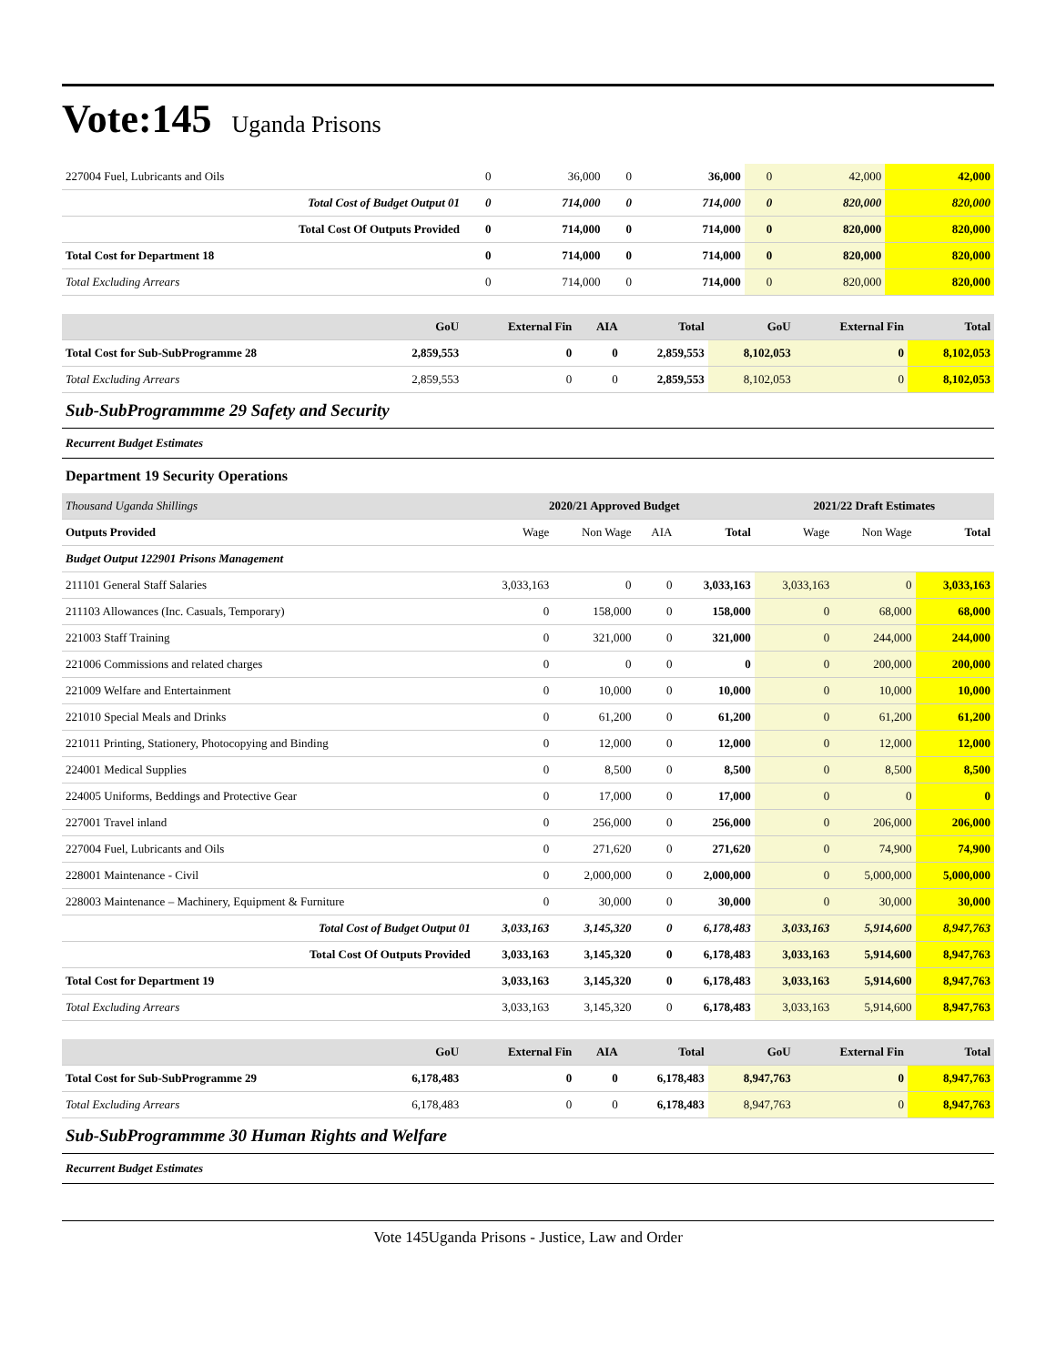Vote:145 Uganda Prisons
| 227004 Fuel, Lubricants and Oils | 0 | 36,000 | 0 | 36,000 | 0 | 42,000 | 42,000 |
| Total Cost of Budget Output 01 | 0 | 714,000 | 0 | 714,000 | 0 | 820,000 | 820,000 |
| Total Cost Of Outputs Provided | 0 | 714,000 | 0 | 714,000 | 0 | 820,000 | 820,000 |
| Total Cost for Department 18 | 0 | 714,000 | 0 | 714,000 | 0 | 820,000 | 820,000 |
| Total Excluding Arrears | 0 | 714,000 | 0 | 714,000 | 0 | 820,000 | 820,000 |
| | GoU | External Fin | AIA | Total | GoU | External Fin | Total |
| --- | --- | --- | --- | --- | --- | --- | --- |
| Total Cost for Sub-SubProgramme 28 | 2,859,553 | 0 | 0 | 2,859,553 | 8,102,053 | 0 | 8,102,053 |
| Total Excluding Arrears | 2,859,553 | 0 | 0 | 2,859,553 | 8,102,053 | 0 | 8,102,053 |
Sub-SubProgrammme 29 Safety and Security
Recurrent Budget Estimates
Department 19 Security Operations
| Thousand Uganda Shillings | 2020/21 Approved Budget | | | | 2021/22 Draft Estimates | | |
| --- | --- | --- | --- | --- | --- | --- | --- |
| Outputs Provided | Wage | Non Wage | AIA | Total | Wage | Non Wage | Total |
| Budget Output 122901 Prisons Management | | | | | | | |
| 211101 General Staff Salaries | 3,033,163 | 0 | 0 | 3,033,163 | 3,033,163 | 0 | 3,033,163 |
| 211103 Allowances (Inc. Casuals, Temporary) | 0 | 158,000 | 0 | 158,000 | 0 | 68,000 | 68,000 |
| 221003 Staff Training | 0 | 321,000 | 0 | 321,000 | 0 | 244,000 | 244,000 |
| 221006 Commissions and related charges | 0 | 0 | 0 | 0 | 0 | 200,000 | 200,000 |
| 221009 Welfare and Entertainment | 0 | 10,000 | 0 | 10,000 | 0 | 10,000 | 10,000 |
| 221010 Special Meals and Drinks | 0 | 61,200 | 0 | 61,200 | 0 | 61,200 | 61,200 |
| 221011 Printing, Stationery, Photocopying and Binding | 0 | 12,000 | 0 | 12,000 | 0 | 12,000 | 12,000 |
| 224001 Medical Supplies | 0 | 8,500 | 0 | 8,500 | 0 | 8,500 | 8,500 |
| 224005 Uniforms, Beddings and Protective Gear | 0 | 17,000 | 0 | 17,000 | 0 | 0 | 0 |
| 227001 Travel inland | 0 | 256,000 | 0 | 256,000 | 0 | 206,000 | 206,000 |
| 227004 Fuel, Lubricants and Oils | 0 | 271,620 | 0 | 271,620 | 0 | 74,900 | 74,900 |
| 228001 Maintenance - Civil | 0 | 2,000,000 | 0 | 2,000,000 | 0 | 5,000,000 | 5,000,000 |
| 228003 Maintenance – Machinery, Equipment & Furniture | 0 | 30,000 | 0 | 30,000 | 0 | 30,000 | 30,000 |
| Total Cost of Budget Output 01 | 3,033,163 | 3,145,320 | 0 | 6,178,483 | 3,033,163 | 5,914,600 | 8,947,763 |
| Total Cost Of Outputs Provided | 3,033,163 | 3,145,320 | 0 | 6,178,483 | 3,033,163 | 5,914,600 | 8,947,763 |
| Total Cost for Department 19 | 3,033,163 | 3,145,320 | 0 | 6,178,483 | 3,033,163 | 5,914,600 | 8,947,763 |
| Total Excluding Arrears | 3,033,163 | 3,145,320 | 0 | 6,178,483 | 3,033,163 | 5,914,600 | 8,947,763 |
| | GoU | External Fin | AIA | Total | GoU | External Fin | Total |
| --- | --- | --- | --- | --- | --- | --- | --- |
| Total Cost for Sub-SubProgramme 29 | 6,178,483 | 0 | 0 | 6,178,483 | 8,947,763 | 0 | 8,947,763 |
| Total Excluding Arrears | 6,178,483 | 0 | 0 | 6,178,483 | 8,947,763 | 0 | 8,947,763 |
Sub-SubProgrammme 30 Human Rights and Welfare
Recurrent Budget Estimates
Vote 145Uganda Prisons - Justice, Law and Order